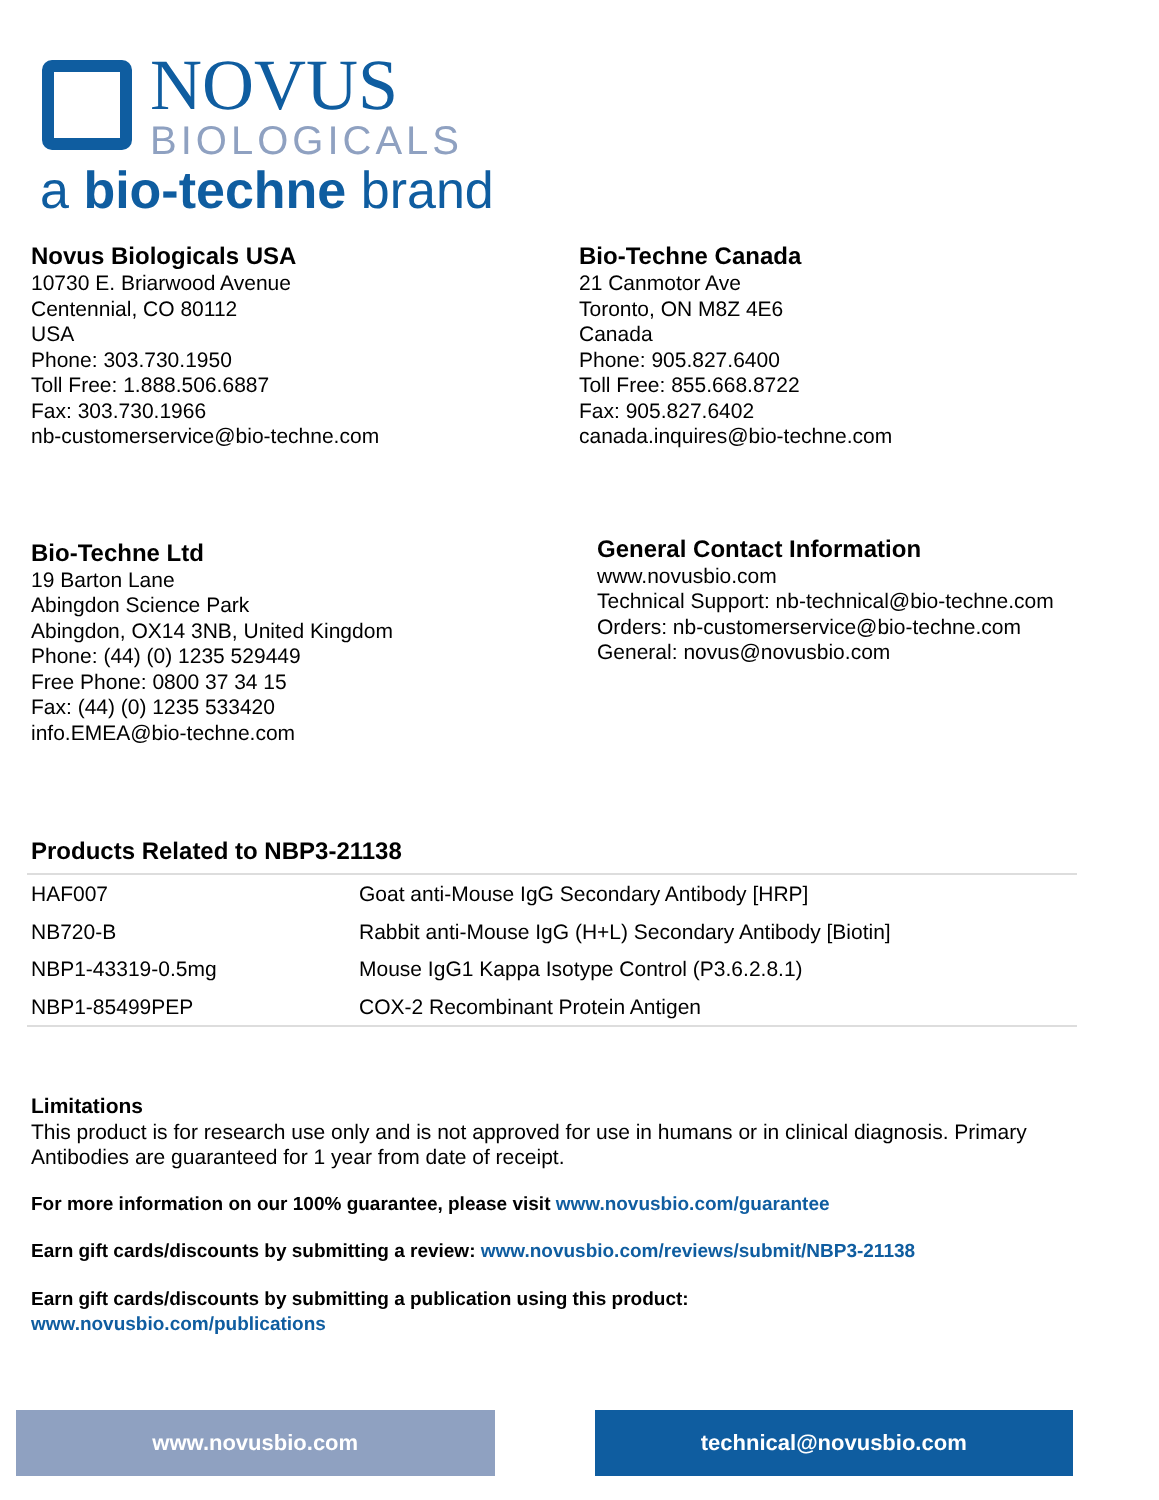NOVUS
BIOLOGICALS
a bio-techne brand
Novus Biologicals USA
10730 E. Briarwood Avenue
Centennial, CO 80112
USA
Phone: 303.730.1950
Toll Free: 1.888.506.6887
Fax: 303.730.1966
nb-customerservice@bio-techne.com
Bio-Techne Canada
21 Canmotor Ave
Toronto, ON M8Z 4E6
Canada
Phone: 905.827.6400
Toll Free: 855.668.8722
Fax: 905.827.6402
canada.inquires@bio-techne.com
Bio-Techne Ltd
19 Barton Lane
Abingdon Science Park
Abingdon, OX14 3NB, United Kingdom
Phone: (44) (0) 1235 529449
Free Phone: 0800 37 34 15
Fax: (44) (0) 1235 533420
info.EMEA@bio-techne.com
General Contact Information
www.novusbio.com
Technical Support: nb-technical@bio-techne.com
Orders: nb-customerservice@bio-techne.com
General: novus@novusbio.com
Products Related to NBP3-21138
| HAF007 | Goat anti-Mouse IgG Secondary Antibody [HRP] |
| NB720-B | Rabbit anti-Mouse IgG (H+L) Secondary Antibody [Biotin] |
| NBP1-43319-0.5mg | Mouse IgG1 Kappa Isotype Control (P3.6.2.8.1) |
| NBP1-85499PEP | COX-2 Recombinant Protein Antigen |
Limitations
This product is for research use only and is not approved for use in humans or in clinical diagnosis. Primary Antibodies are guaranteed for 1 year from date of receipt.
For more information on our 100% guarantee, please visit www.novusbio.com/guarantee
Earn gift cards/discounts by submitting a review: www.novusbio.com/reviews/submit/NBP3-21138
Earn gift cards/discounts by submitting a publication using this product:
www.novusbio.com/publications
www.novusbio.com technical@novusbio.com